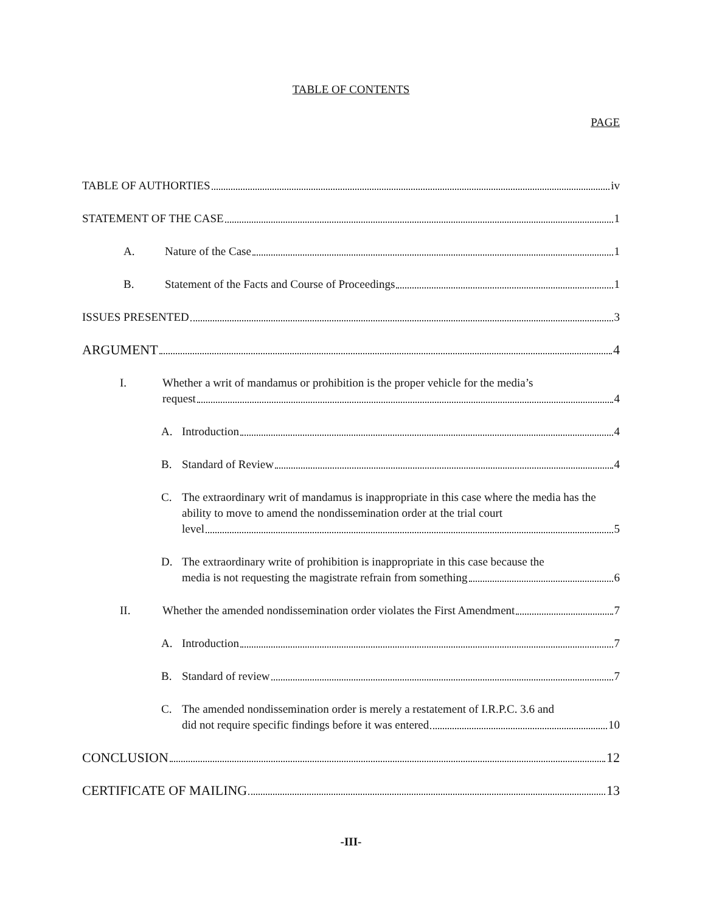TABLE OF CONTENTS
PAGE
TABLE OF AUTHORTIES iv
STATEMENT OF THE CASE 1
A. Nature of the Case 1
B. Statement of the Facts and Course of Proceedings 1
ISSUES PRESENTED 3
ARGUMENT 4
I. Whether a writ of mandamus or prohibition is the proper vehicle for the media’s
request 4
A.
Introduction 4
B.
Standard of Review 4
C. The extraordinary writ of mandamus is inappropriate in this case where the media has the ability to move to amend the nondissemination order at the trial court
level 5
D. The extraordinary write of prohibition is inappropriate in this case because the
media is not requesting the magistrate refrain from something 6
II.
Whether the amended nondissemination order violates the First Amendment 7
A.
Introduction 7
B.
Standard of review 7
C. The amended nondissemination order is merely a restatement of I.R.P.C. 3.6 and
did not require specific findings before it was entered 10
CONCLUSION 12
CERTIFICATE OF MAILING 13
-III-